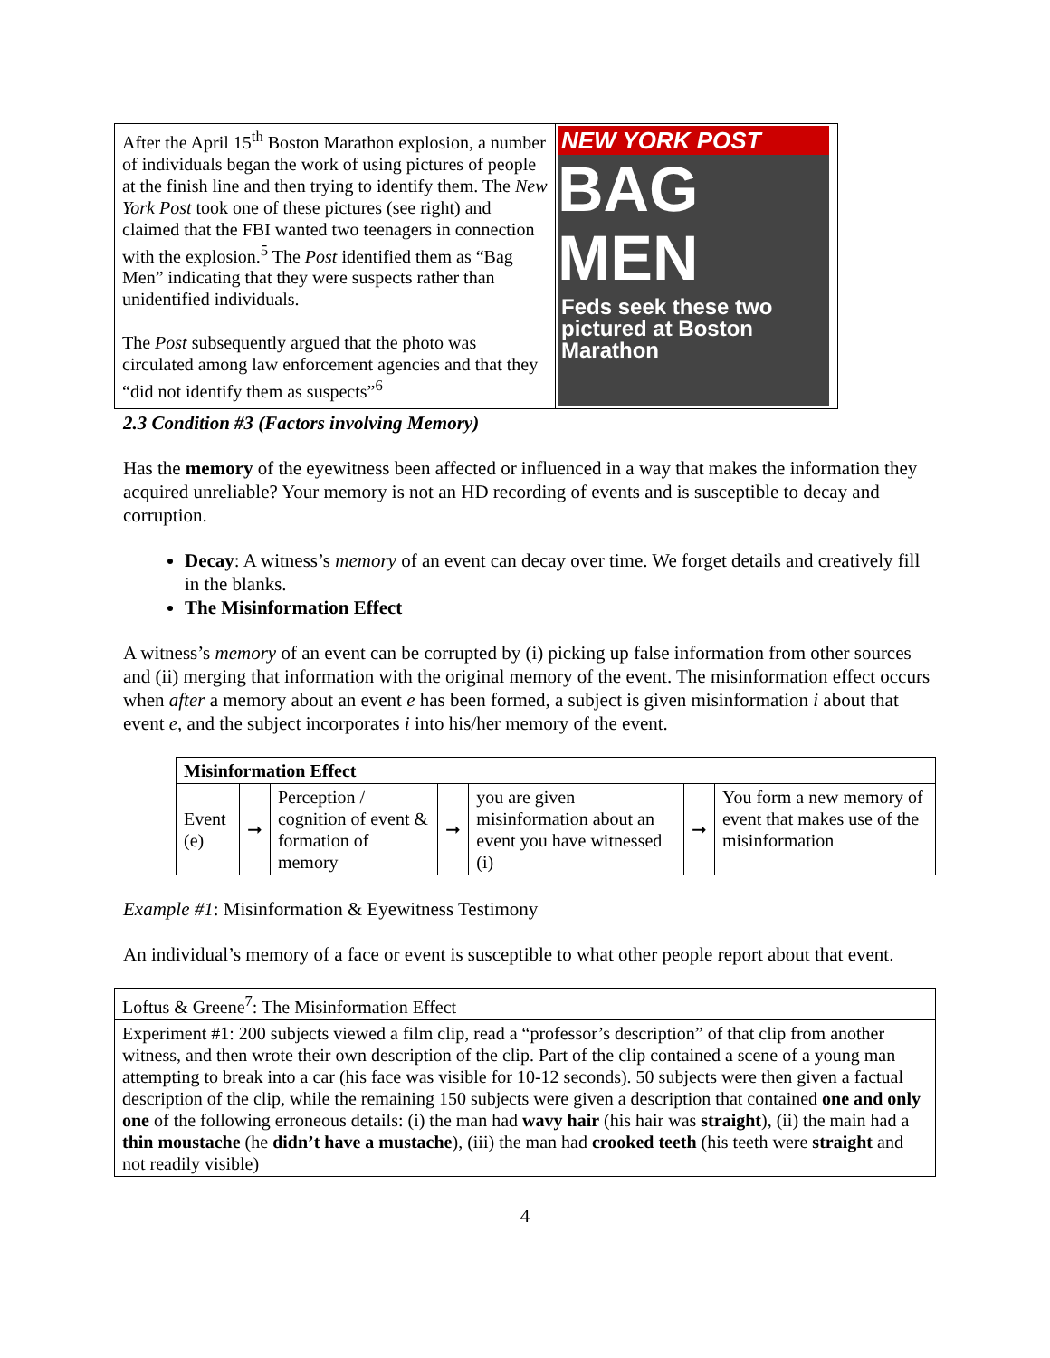| After the April 15<sup>th</sup> Boston Marathon explosion, a number of individuals began the work of using pictures of people at the finish line and then trying to identify them. The New York Post took one of these pictures (see right) and claimed that the FBI wanted two teenagers in connection with the explosion.<sup>5</sup> The Post identified them as “Bag Men” indicating that they were suspects rather than unidentified individuals. The Post subsequently argued that the photo was circulated among law enforcement agencies and that they “did not identify them as suspects”<sup>6</sup> | NEW YORK POST BAG MEN Feds seek these two pictured at Boston Marathon |
2.3 Condition #3 (Factors involving Memory)
Has the memory of the eyewitness been affected or influenced in a way that makes the information they acquired unreliable? Your memory is not an HD recording of events and is susceptible to decay and corruption.
Decay: A witness’s memory of an event can decay over time. We forget details and creatively fill in the blanks.
The Misinformation Effect
A witness’s memory of an event can be corrupted by (i) picking up false information from other sources and (ii) merging that information with the original memory of the event. The misinformation effect occurs when after a memory about an event e has been formed, a subject is given misinformation i about that event e, and the subject incorporates i into his/her memory of the event.
| Misinformation Effect | | | | | | |
| Event (e) | ➞ | Perception / cognition of event & formation of memory | ➞ | you are given misinformation about an event you have witnessed (i) | ➞ | You form a new memory of event that makes use of the misinformation |
Example #1: Misinformation & Eyewitness Testimony
An individual’s memory of a face or event is susceptible to what other people report about that event.
| Loftus & Greene<sup>7</sup>: The Misinformation Effect |
| Experiment #1: 200 subjects viewed a film clip, read a “professor’s description” of that clip from another witness, and then wrote their own description of the clip. Part of the clip contained a scene of a young man attempting to break into a car (his face was visible for 10-12 seconds). 50 subjects were then given a factual description of the clip, while the remaining 150 subjects were given a description that contained one and only one of the following erroneous details: (i) the man had wavy hair (his hair was straight ), (ii) the main had a thin moustache (he didn’t have a mustache ), (iii) the man had crooked teeth (his teeth were straight and not readily visible) |
4